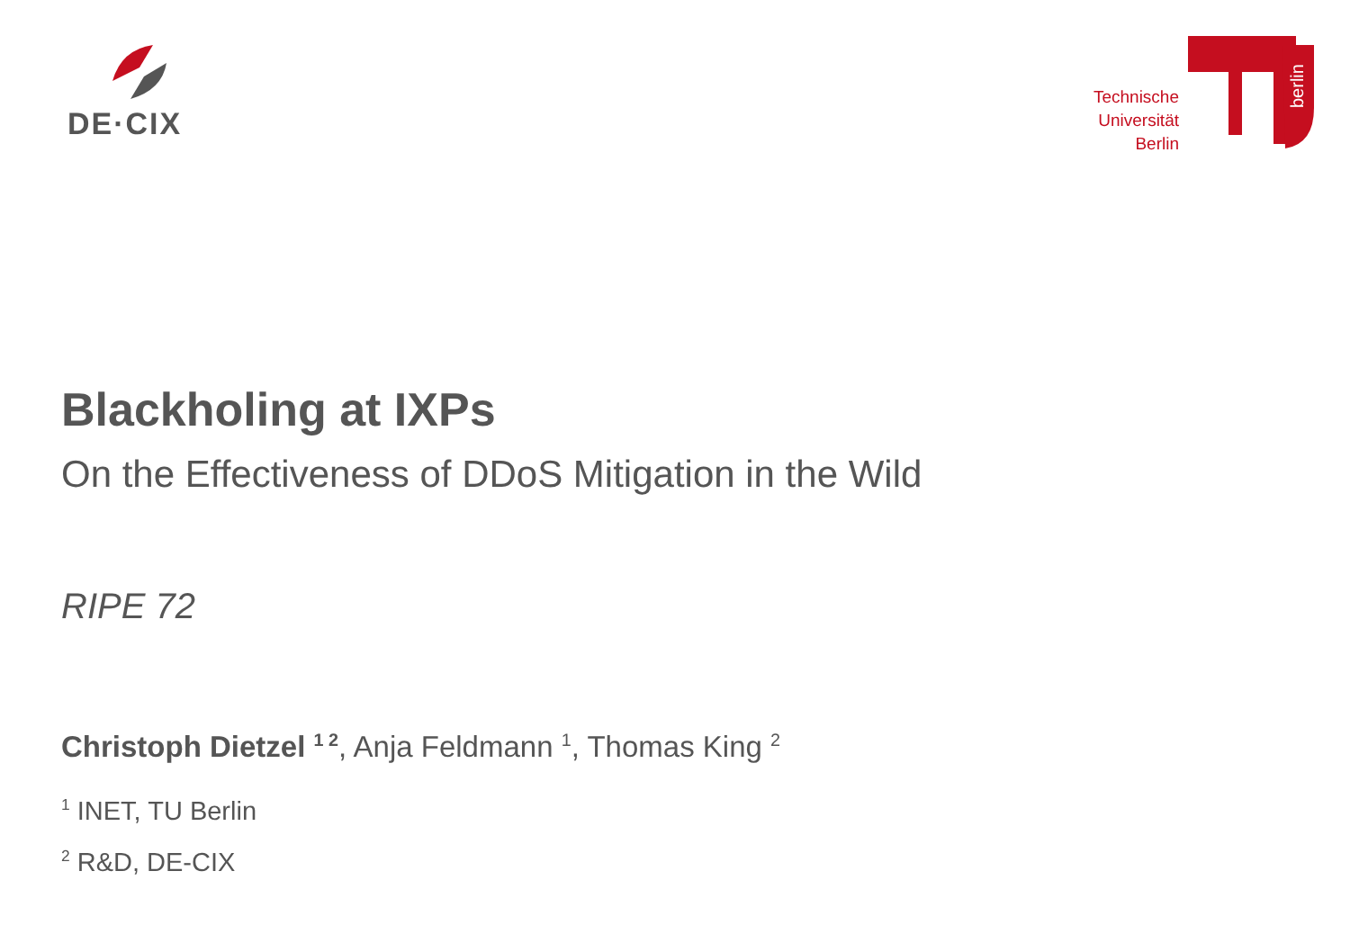DE·CIX
Technische
Universität
Berlin
berlin
Blackholing at IXPs
On the Effectiveness of DDoS Mitigation in the Wild
RIPE 72
Christoph Dietzel <sup>1 2</sup>, Anja Feldmann <sup>1</sup>, Thomas King <sup>2</sup>
<sup>1</sup> INET, TU Berlin
<sup>2</sup> R&D, DE-CIX